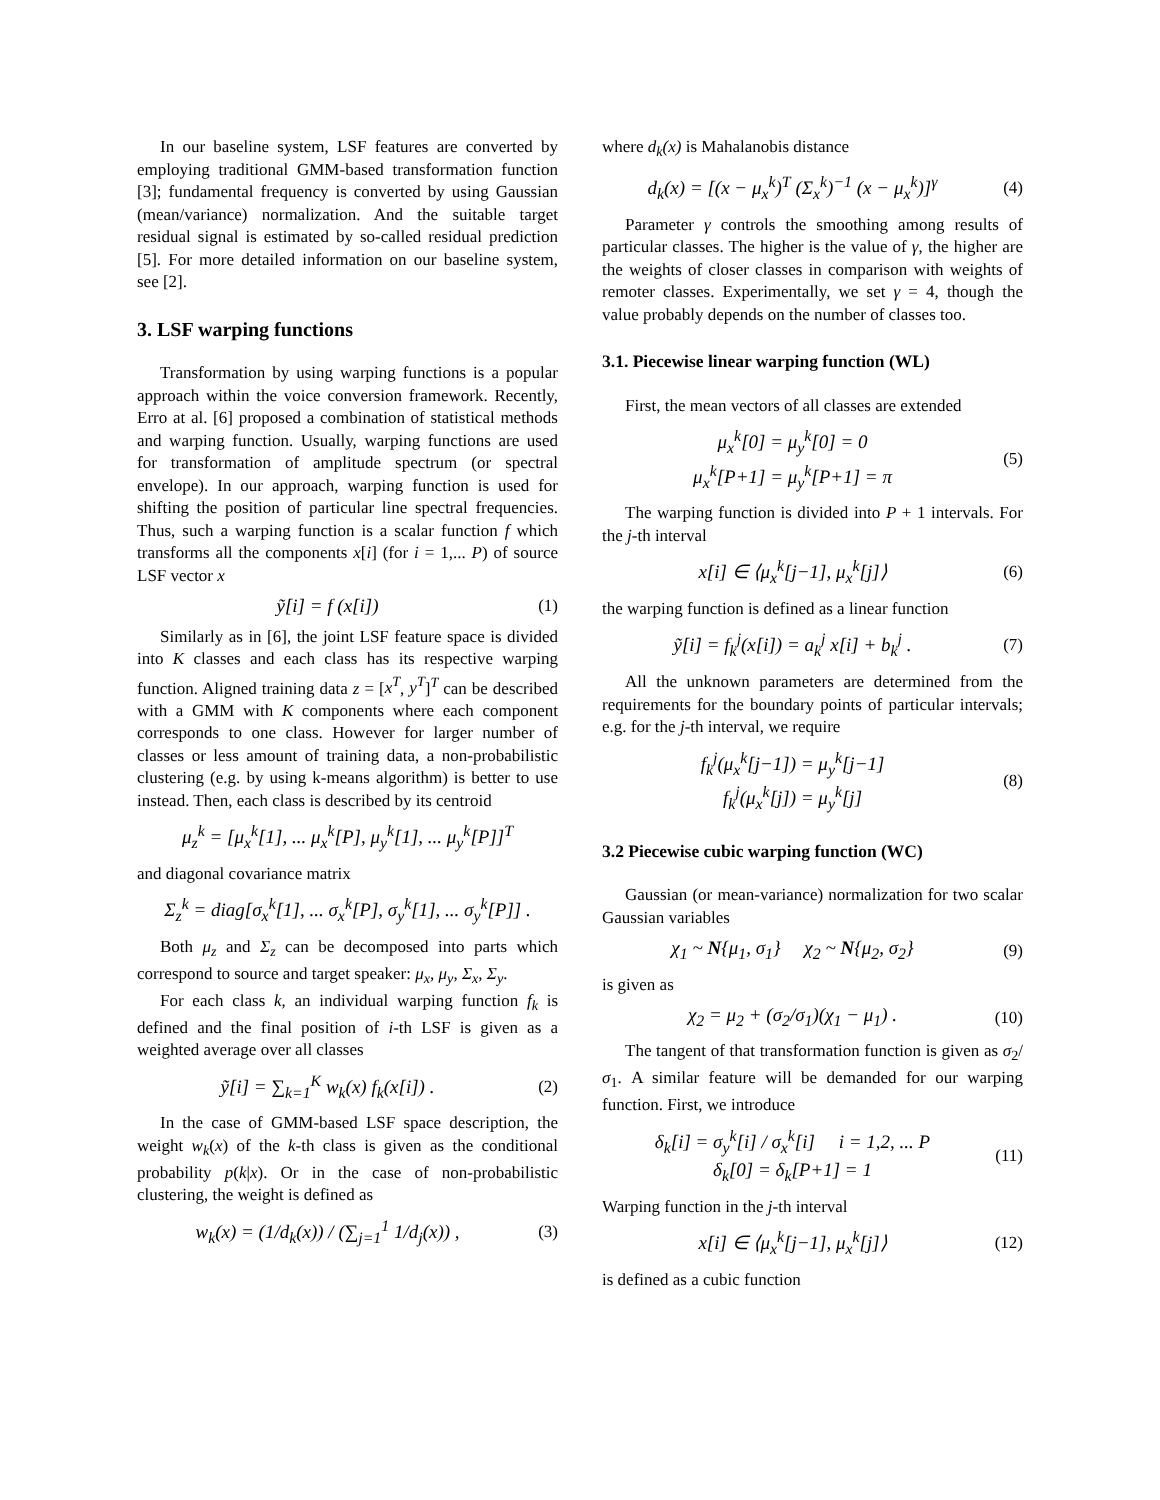In our baseline system, LSF features are converted by employing traditional GMM-based transformation function [3]; fundamental frequency is converted by using Gaussian (mean/variance) normalization. And the suitable target residual signal is estimated by so-called residual prediction [5]. For more detailed information on our baseline system, see [2].
3. LSF warping functions
Transformation by using warping functions is a popular approach within the voice conversion framework. Recently, Erro at al. [6] proposed a combination of statistical methods and warping function. Usually, warping functions are used for transformation of amplitude spectrum (or spectral envelope). In our approach, warping function is used for shifting the position of particular line spectral frequencies. Thus, such a warping function is a scalar function f which transforms all the components x[i] (for i = 1,... P) of source LSF vector x
ỹ[i] = f (x[i]) (1)
Similarly as in [6], the joint LSF feature space is divided into K classes and each class has its respective warping function. Aligned training data z = [x<sup>T</sup>, y<sup>T</sup>]<sup>T</sup> can be described with a GMM with K components where each component corresponds to one class. However for larger number of classes or less amount of training data, a non-probabilistic clustering (e.g. by using k-means algorithm) is better to use instead. Then, each class is described by its centroid
μ<sub>z</sub><sup>k</sup> = [μ<sub>x</sub><sup>k</sup>[1], ... μ<sub>x</sub><sup>k</sup>[P], μ<sub>y</sub><sup>k</sup>[1], ... μ<sub>y</sub><sup>k</sup>[P]]<sup>T</sup>
and diagonal covariance matrix
Σ<sub>z</sub><sup>k</sup> = diag[σ<sub>x</sub><sup>k</sup>[1], ... σ<sub>x</sub><sup>k</sup>[P], σ<sub>y</sub><sup>k</sup>[1], ... σ<sub>y</sub><sup>k</sup>[P]] .
Both μ<sub>z</sub> and Σ<sub>z</sub> can be decomposed into parts which correspond to source and target speaker: μ<sub>x</sub>, μ<sub>y</sub>, Σ<sub>x</sub>, Σ<sub>y</sub>.
For each class k, an individual warping function f<sub>k</sub> is defined and the final position of i-th LSF is given as a weighted average over all classes
ỹ[i] = ∑<sub>k=1</sub><sup>K</sup> w<sub>k</sub>(x) f<sub>k</sub>(x[i]) . (2)
In the case of GMM-based LSF space description, the weight w<sub>k</sub>(x) of the k-th class is given as the conditional probability p(k|x). Or in the case of non-probabilistic clustering, the weight is defined as
w<sub>k</sub>(x) = (1/d<sub>k</sub>(x)) / (∑<sub>j=1</sub><sup>1</sup> 1/d<sub>j</sub>(x)) , (3)
where d<sub>k</sub>(x) is Mahalanobis distance
d<sub>k</sub>(x) = [(x − μ<sub>x</sub><sup>k</sup>)<sup>T</sup> (Σ<sub>x</sub><sup>k</sup>)<sup>−1</sup> (x − μ<sub>x</sub><sup>k</sup>)]<sup>γ</sup> (4)
Parameter γ controls the smoothing among results of particular classes. The higher is the value of γ, the higher are the weights of closer classes in comparison with weights of remoter classes. Experimentally, we set γ = 4, though the value probably depends on the number of classes too.
3.1. Piecewise linear warping function (WL)
First, the mean vectors of all classes are extended
μ<sub>x</sub><sup>k</sup>[0] = μ<sub>y</sub><sup>k</sup>[0] = 0
μ<sub>x</sub><sup>k</sup>[P+1] = μ<sub>y</sub><sup>k</sup>[P+1] = π (5)
The warping function is divided into P + 1 intervals. For the j-th interval
x[i] ∈ ⟨μ<sub>x</sub><sup>k</sup>[j−1], μ<sub>x</sub><sup>k</sup>[j]⟩ (6)
the warping function is defined as a linear function
ỹ[i] = f<sub>k</sub><sup>j</sup>(x[i]) = a<sub>k</sub><sup>j</sup> x[i] + b<sub>k</sub><sup>j</sup> . (7)
All the unknown parameters are determined from the requirements for the boundary points of particular intervals; e.g. for the j-th interval, we require
f<sub>k</sub><sup>j</sup>(μ<sub>x</sub><sup>k</sup>[j−1]) = μ<sub>y</sub><sup>k</sup>[j−1]
f<sub>k</sub><sup>j</sup>(μ<sub>x</sub><sup>k</sup>[j]) = μ<sub>y</sub><sup>k</sup>[j] (8)
3.2 Piecewise cubic warping function (WC)
Gaussian (or mean-variance) normalization for two scalar Gaussian variables
χ<sub>1</sub> ~ N{μ<sub>1</sub>, σ<sub>1</sub>} χ<sub>2</sub> ~ N{μ<sub>2</sub>, σ<sub>2</sub>} (9)
is given as
χ<sub>2</sub> = μ<sub>2</sub> + (σ<sub>2</sub>/σ<sub>1</sub>)(χ<sub>1</sub> − μ<sub>1</sub>) . (10)
The tangent of that transformation function is given as σ<sub>2</sub>/σ<sub>1</sub>. A similar feature will be demanded for our warping function. First, we introduce
δ<sub>k</sub>[i] = σ<sub>y</sub><sup>k</sup>[i] / σ<sub>x</sub><sup>k</sup>[i] i = 1,2, ... P
δ<sub>k</sub>[0] = δ<sub>k</sub>[P+1] = 1 (11)
Warping function in the j-th interval
x[i] ∈ ⟨μ<sub>x</sub><sup>k</sup>[j−1], μ<sub>x</sub><sup>k</sup>[j]⟩ (12)
is defined as a cubic function